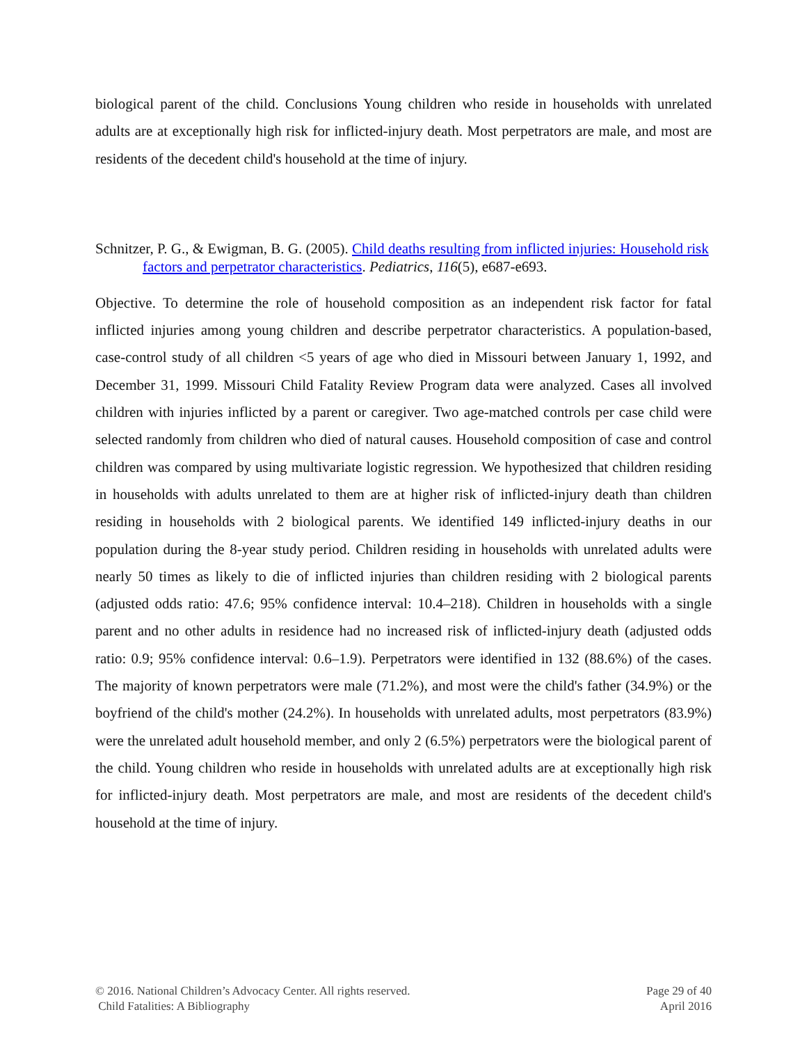biological parent of the child. Conclusions Young children who reside in households with unrelated adults are at exceptionally high risk for inflicted-injury death. Most perpetrators are male, and most are residents of the decedent child's household at the time of injury.
Schnitzer, P. G., & Ewigman, B. G. (2005). Child deaths resulting from inflicted injuries: Household risk factors and perpetrator characteristics. Pediatrics, 116(5), e687-e693.
Objective. To determine the role of household composition as an independent risk factor for fatal inflicted injuries among young children and describe perpetrator characteristics. A population-based, case-control study of all children <5 years of age who died in Missouri between January 1, 1992, and December 31, 1999. Missouri Child Fatality Review Program data were analyzed. Cases all involved children with injuries inflicted by a parent or caregiver. Two age-matched controls per case child were selected randomly from children who died of natural causes. Household composition of case and control children was compared by using multivariate logistic regression. We hypothesized that children residing in households with adults unrelated to them are at higher risk of inflicted-injury death than children residing in households with 2 biological parents. We identified 149 inflicted-injury deaths in our population during the 8-year study period. Children residing in households with unrelated adults were nearly 50 times as likely to die of inflicted injuries than children residing with 2 biological parents (adjusted odds ratio: 47.6; 95% confidence interval: 10.4–218). Children in households with a single parent and no other adults in residence had no increased risk of inflicted-injury death (adjusted odds ratio: 0.9; 95% confidence interval: 0.6–1.9). Perpetrators were identified in 132 (88.6%) of the cases. The majority of known perpetrators were male (71.2%), and most were the child's father (34.9%) or the boyfriend of the child's mother (24.2%). In households with unrelated adults, most perpetrators (83.9%) were the unrelated adult household member, and only 2 (6.5%) perpetrators were the biological parent of the child. Young children who reside in households with unrelated adults are at exceptionally high risk for inflicted-injury death. Most perpetrators are male, and most are residents of the decedent child's household at the time of injury.
© 2016. National Children’s Advocacy Center. All rights reserved.
Child Fatalities: A Bibliography
Page 29 of 40
April 2016